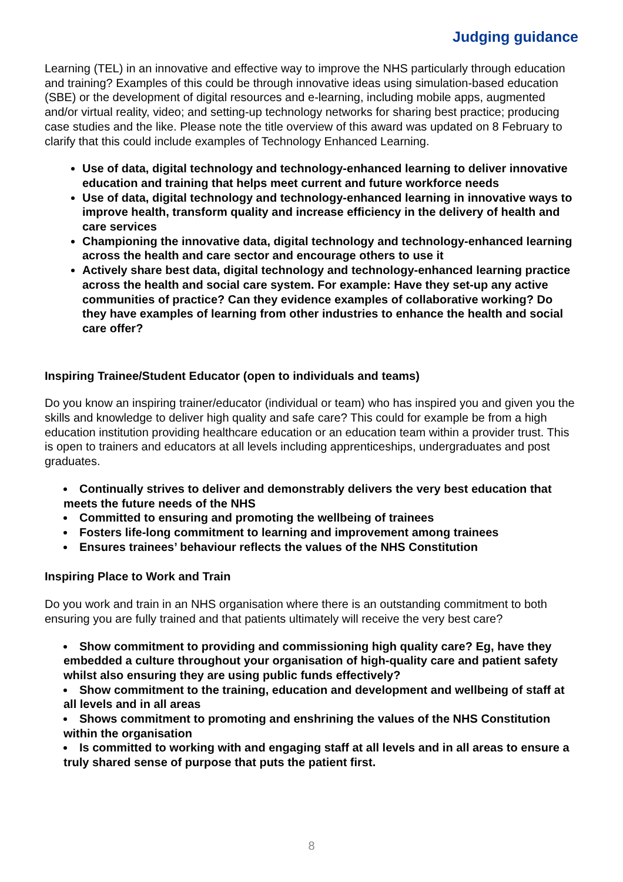Judging guidance
Learning (TEL) in an innovative and effective way to improve the NHS particularly through education and training? Examples of this could be through innovative ideas using simulation-based education (SBE) or the development of digital resources and e-learning, including mobile apps, augmented and/or virtual reality, video; and setting-up technology networks for sharing best practice; producing case studies and the like. Please note the title overview of this award was updated on 8 February to clarify that this could include examples of Technology Enhanced Learning.
Use of data, digital technology and technology-enhanced learning to deliver innovative education and training that helps meet current and future workforce needs
Use of data, digital technology and technology-enhanced learning in innovative ways to improve health, transform quality and increase efficiency in the delivery of health and care services
Championing the innovative data, digital technology and technology-enhanced learning across the health and care sector and encourage others to use it
Actively share best data, digital technology and technology-enhanced learning practice across the health and social care system. For example: Have they set-up any active communities of practice? Can they evidence examples of collaborative working? Do they have examples of learning from other industries to enhance the health and social care offer?
Inspiring Trainee/Student Educator (open to individuals and teams)
Do you know an inspiring trainer/educator (individual or team) who has inspired you and given you the skills and knowledge to deliver high quality and safe care? This could for example be from a high education institution providing healthcare education or an education team within a provider trust. This is open to trainers and educators at all levels including apprenticeships, undergraduates and post graduates.
Continually strives to deliver and demonstrably delivers the very best education that meets the future needs of the NHS
Committed to ensuring and promoting the wellbeing of trainees
Fosters life-long commitment to learning and improvement among trainees
Ensures trainees’ behaviour reflects the values of the NHS Constitution
Inspiring Place to Work and Train
Do you work and train in an NHS organisation where there is an outstanding commitment to both ensuring you are fully trained and that patients ultimately will receive the very best care?
Show commitment to providing and commissioning high quality care? Eg, have they embedded a culture throughout your organisation of high-quality care and patient safety whilst also ensuring they are using public funds effectively?
Show commitment to the training, education and development and wellbeing of staff at all levels and in all areas
Shows commitment to promoting and enshrining the values of the NHS Constitution within the organisation
Is committed to working with and engaging staff at all levels and in all areas to ensure a truly shared sense of purpose that puts the patient first.
8